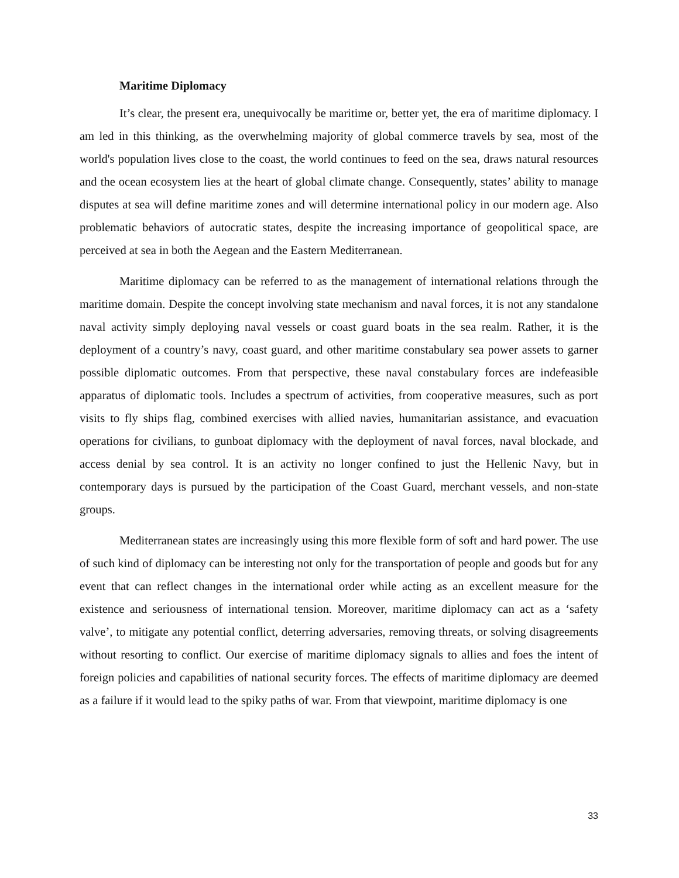Maritime Diplomacy
It’s clear, the present era, unequivocally be maritime or, better yet, the era of maritime diplomacy. I am led in this thinking, as the overwhelming majority of global commerce travels by sea, most of the world's population lives close to the coast, the world continues to feed on the sea, draws natural resources and the ocean ecosystem lies at the heart of global climate change. Consequently, states’ ability to manage disputes at sea will define maritime zones and will determine international policy in our modern age. Also problematic behaviors of autocratic states, despite the increasing importance of geopolitical space, are perceived at sea in both the Aegean and the Eastern Mediterranean.
Maritime diplomacy can be referred to as the management of international relations through the maritime domain. Despite the concept involving state mechanism and naval forces, it is not any standalone naval activity simply deploying naval vessels or coast guard boats in the sea realm. Rather, it is the deployment of a country’s navy, coast guard, and other maritime constabulary sea power assets to garner possible diplomatic outcomes. From that perspective, these naval constabulary forces are indefeasible apparatus of diplomatic tools. Includes a spectrum of activities, from cooperative measures, such as port visits to fly ships flag, combined exercises with allied navies, humanitarian assistance, and evacuation operations for civilians, to gunboat diplomacy with the deployment of naval forces, naval blockade, and access denial by sea control. It is an activity no longer confined to just the Hellenic Navy, but in contemporary days is pursued by the participation of the Coast Guard, merchant vessels, and non-state groups.
Mediterranean states are increasingly using this more flexible form of soft and hard power. The use of such kind of diplomacy can be interesting not only for the transportation of people and goods but for any event that can reflect changes in the international order while acting as an excellent measure for the existence and seriousness of international tension. Moreover, maritime diplomacy can act as a ‘safety valve’, to mitigate any potential conflict, deterring adversaries, removing threats, or solving disagreements without resorting to conflict. Our exercise of maritime diplomacy signals to allies and foes the intent of foreign policies and capabilities of national security forces. The effects of maritime diplomacy are deemed as a failure if it would lead to the spiky paths of war. From that viewpoint, maritime diplomacy is one
33